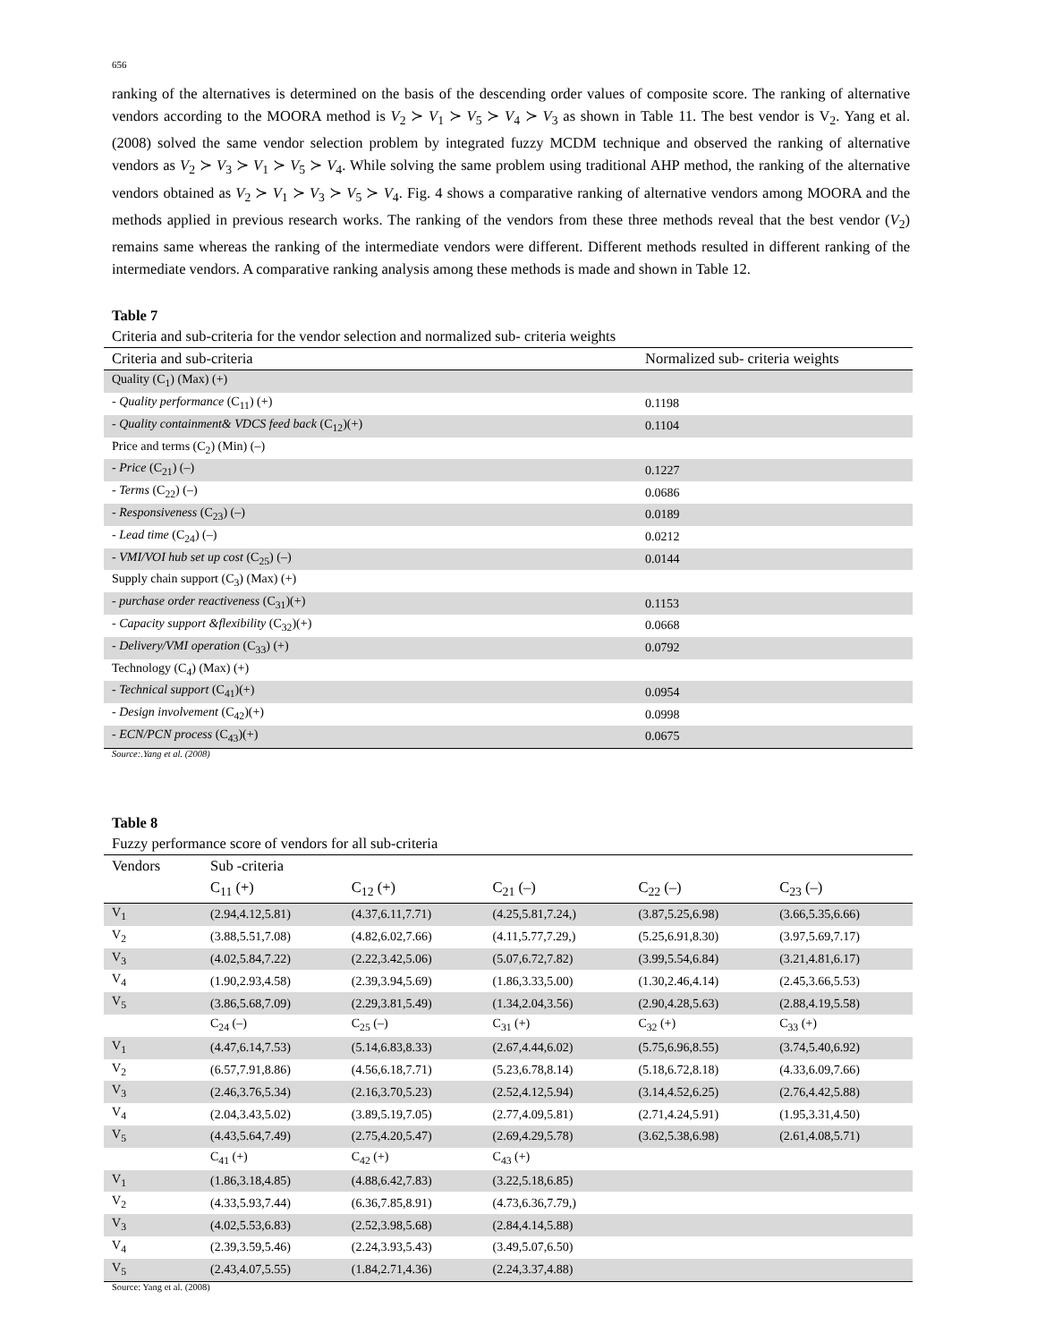656
ranking of the alternatives is determined on the basis of the descending order values of composite score. The ranking of alternative vendors according to the MOORA method is V<sub>2</sub> ≻ V<sub>1</sub> ≻ V<sub>5</sub> ≻ V<sub>4</sub> ≻ V<sub>3</sub> as shown in Table 11. The best vendor is V<sub>2</sub>. Yang et al. (2008) solved the same vendor selection problem by integrated fuzzy MCDM technique and observed the ranking of alternative vendors as V<sub>2</sub> ≻ V<sub>3</sub> ≻ V<sub>1</sub> ≻ V<sub>5</sub> ≻ V<sub>4</sub>. While solving the same problem using traditional AHP method, the ranking of the alternative vendors obtained as V<sub>2</sub> ≻ V<sub>1</sub> ≻ V<sub>3</sub> ≻ V<sub>5</sub> ≻ V<sub>4</sub>. Fig. 4 shows a comparative ranking of alternative vendors among MOORA and the methods applied in previous research works. The ranking of the vendors from these three methods reveal that the best vendor (V<sub>2</sub>) remains same whereas the ranking of the intermediate vendors were different. Different methods resulted in different ranking of the intermediate vendors. A comparative ranking analysis among these methods is made and shown in Table 12.
Table 7
Criteria and sub-criteria for the vendor selection and normalized sub- criteria weights
| Criteria and sub-criteria | Normalized sub- criteria weights |
| --- | --- |
| Quality (C<sub>1</sub>) (Max) (+) | |
| - Quality performance (C<sub>11</sub>) (+) | 0.1198 |
| - Quality containment& VDCS feed back (C<sub>12</sub>)(+) | 0.1104 |
| Price and terms (C<sub>2</sub>) (Min) (–) | |
| - Price (C<sub>21</sub>) (–) | 0.1227 |
| - Terms (C<sub>22</sub>) (–) | 0.0686 |
| - Responsiveness (C<sub>23</sub>) (–) | 0.0189 |
| - Lead time (C<sub>24</sub>) (–) | 0.0212 |
| - VMI/VOI hub set up cost (C<sub>25</sub>) (–) | 0.0144 |
| Supply chain support (C<sub>3</sub>) (Max) (+) | |
| - purchase order reactiveness (C<sub>31</sub>)(+) | 0.1153 |
| - Capacity support &flexibility (C<sub>32</sub>)(+) | 0.0668 |
| - Delivery/VMI operation (C<sub>33</sub>) (+) | 0.0792 |
| Technology (C<sub>4</sub>) (Max) (+) | |
| - Technical support (C<sub>41</sub>)(+) | 0.0954 |
| - Design involvement (C<sub>42</sub>)(+) | 0.0998 |
| - ECN/PCN process (C<sub>43</sub>)(+) | 0.0675 |
Source:.Yang et al. (2008)
Table 8
Fuzzy performance score of vendors for all sub-criteria
| Vendors | Sub -criteria | | | | |
| --- | --- | --- | --- | --- | --- |
| | C<sub>11</sub> (+) | C<sub>12</sub> (+) | C<sub>21</sub> (–) | C<sub>22</sub> (–) | C<sub>23</sub> (–) |
| V<sub>1</sub> | (2.94,4.12,5.81) | (4.37,6.11,7.71) | (4.25,5.81,7.24,) | (3.87,5.25,6.98) | (3.66,5.35,6.66) |
| V<sub>2</sub> | (3.88,5.51,7.08) | (4.82,6.02,7.66) | (4.11,5.77,7.29,) | (5.25,6.91,8.30) | (3.97,5.69,7.17) |
| V<sub>3</sub> | (4.02,5.84,7.22) | (2.22,3.42,5.06) | (5.07,6.72,7.82) | (3.99,5.54,6.84) | (3.21,4.81,6.17) |
| V<sub>4</sub> | (1.90,2.93,4.58) | (2.39,3.94,5.69) | (1.86,3.33,5.00) | (1.30,2.46,4.14) | (2.45,3.66,5.53) |
| V<sub>5</sub> | (3.86,5.68,7.09) | (2.29,3.81,5.49) | (1.34,2.04,3.56) | (2.90,4.28,5.63) | (2.88,4.19,5.58) |
| | C<sub>24</sub> (–) | C<sub>25</sub> (–) | C<sub>31</sub> (+) | C<sub>32</sub> (+) | C<sub>33</sub> (+) |
| V<sub>1</sub> | (4.47,6.14,7.53) | (5.14,6.83,8.33) | (2.67,4.44,6.02) | (5.75,6.96,8.55) | (3.74,5.40,6.92) |
| V<sub>2</sub> | (6.57,7.91,8.86) | (4.56,6.18,7.71) | (5.23,6.78,8.14) | (5.18,6.72,8.18) | (4.33,6.09,7.66) |
| V<sub>3</sub> | (2.46,3.76,5.34) | (2.16,3.70,5.23) | (2.52,4.12,5.94) | (3.14,4.52,6.25) | (2.76,4.42,5.88) |
| V<sub>4</sub> | (2.04,3.43,5.02) | (3.89,5.19,7.05) | (2.77,4.09,5.81) | (2.71,4.24,5.91) | (1.95,3.31,4.50) |
| V<sub>5</sub> | (4.43,5.64,7.49) | (2.75,4.20,5.47) | (2.69,4.29,5.78) | (3.62,5.38,6.98) | (2.61,4.08,5.71) |
| | C<sub>41</sub> (+) | C<sub>42</sub> (+) | C<sub>43</sub> (+) | | |
| V<sub>1</sub> | (1.86,3.18,4.85) | (4.88,6.42,7.83) | (3.22,5.18,6.85) | | |
| V<sub>2</sub> | (4.33,5.93,7.44) | (6.36,7.85,8.91) | (4.73,6.36,7.79,) | | |
| V<sub>3</sub> | (4.02,5.53,6.83) | (2.52,3.98,5.68) | (2.84,4.14,5.88) | | |
| V<sub>4</sub> | (2.39,3.59,5.46) | (2.24,3.93,5.43) | (3.49,5.07,6.50) | | |
| V<sub>5</sub> | (2.43,4.07,5.55) | (1.84,2.71,4.36) | (2.24,3.37,4.88) | | |
Source: Yang et al. (2008)